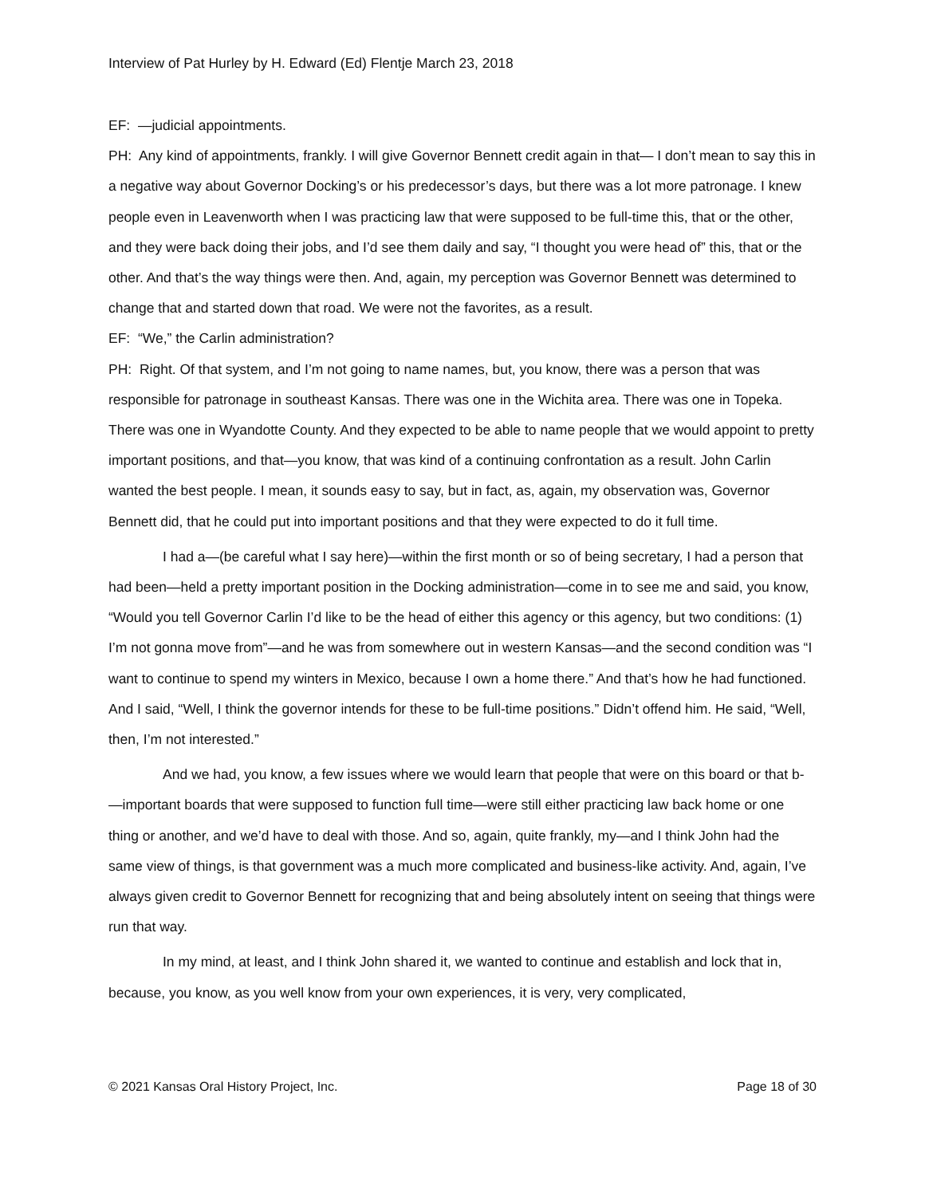Interview of Pat Hurley by H. Edward (Ed) Flentje March 23, 2018
EF: —judicial appointments.
PH: Any kind of appointments, frankly. I will give Governor Bennett credit again in that— I don’t mean to say this in a negative way about Governor Docking’s or his predecessor’s days, but there was a lot more patronage. I knew people even in Leavenworth when I was practicing law that were supposed to be full-time this, that or the other, and they were back doing their jobs, and I’d see them daily and say, “I thought you were head of” this, that or the other. And that’s the way things were then. And, again, my perception was Governor Bennett was determined to change that and started down that road. We were not the favorites, as a result.
EF: “We,” the Carlin administration?
PH: Right. Of that system, and I’m not going to name names, but, you know, there was a person that was responsible for patronage in southeast Kansas. There was one in the Wichita area. There was one in Topeka. There was one in Wyandotte County. And they expected to be able to name people that we would appoint to pretty important positions, and that—you know, that was kind of a continuing confrontation as a result. John Carlin wanted the best people. I mean, it sounds easy to say, but in fact, as, again, my observation was, Governor Bennett did, that he could put into important positions and that they were expected to do it full time.
I had a—(be careful what I say here)—within the first month or so of being secretary, I had a person that had been—held a pretty important position in the Docking administration—come in to see me and said, you know, “Would you tell Governor Carlin I’d like to be the head of either this agency or this agency, but two conditions: (1) I’m not gonna move from”—and he was from somewhere out in western Kansas—and the second condition was “I want to continue to spend my winters in Mexico, because I own a home there.” And that’s how he had functioned. And I said, “Well, I think the governor intends for these to be full-time positions.” Didn’t offend him. He said, “Well, then, I’m not interested.”
And we had, you know, a few issues where we would learn that people that were on this board or that b- —important boards that were supposed to function full time—were still either practicing law back home or one thing or another, and we’d have to deal with those. And so, again, quite frankly, my—and I think John had the same view of things, is that government was a much more complicated and business-like activity. And, again, I’ve always given credit to Governor Bennett for recognizing that and being absolutely intent on seeing that things were run that way.
In my mind, at least, and I think John shared it, we wanted to continue and establish and lock that in, because, you know, as you well know from your own experiences, it is very, very complicated,
© 2021 Kansas Oral History Project, Inc. Page 18 of 30